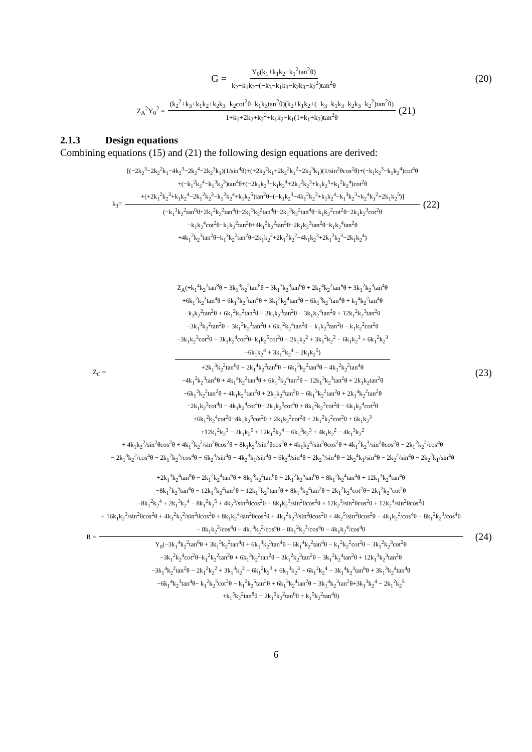G = Y<sub>0</sub>(k<sub>1</sub>+k<sub>1</sub>k<sub>2</sub>−k<sub>1</sub><sup>2</sup>tan<sup>2</sup>θ) k<sub>2</sub>+k<sub>1</sub>k<sub>2</sub>+(−k<sub>3</sub>−k<sub>1</sub>k<sub>3</sub>−k<sub>2</sub>k<sub>3</sub>−k<sub>2</sub><sup>2</sup>)tan<sup>2</sup>θ (20)
Z<sub>A</sub><sup>2</sup>Y<sub>0</sub><sup>2</sup> = (k<sub>2</sub><sup>2</sup>+k<sub>3</sub>+k<sub>1</sub>k<sub>2</sub>+k<sub>2</sub>k<sub>3</sub>−k<sub>2</sub>cot<sup>2</sup>θ−k<sub>1</sub>k<sub>3</sub>tan<sup>2</sup>θ)(k<sub>2</sub>+k<sub>1</sub>k<sub>2</sub>+(−k<sub>3</sub>−k<sub>1</sub>k<sub>3</sub>−k<sub>2</sub>k<sub>3</sub>−k<sub>2</sub><sup>2</sup>)tan<sup>2</sup>θ) 1+k<sub>1</sub>+2k<sub>2</sub>+k<sub>2</sub><sup>2</sup>+k<sub>1</sub>k<sub>2</sub>−k<sub>1</sub>(1+k<sub>1</sub>+k<sub>2</sub>)tan<sup>2</sup>θ (21)
2.1.3 Design equations
Combining equations (15) and (21) the following design equations are derived:
k<sub>3</sub>= [(−2k<sub>2</sub><sup>3</sup>−2k<sub>2</sub><sup>2</sup>k<sub>1</sub>−4k<sub>2</sub><sup>3</sup>−2k<sub>2</sub><sup>4</sup>−2k<sub>2</sub><sup>3</sup>k<sub>1</sub>)(1/sin<sup>4</sup>θ)+(+2k<sub>2</sub><sup>2</sup>k<sub>1</sub>+2k<sub>2</sub><sup>2</sup>k<sub>1</sub><sup>2</sup>+2k<sub>2</sub><sup>3</sup>k<sub>1</sub>)(1/sin<sup>2</sup>θcos<sup>2</sup>θ)+(−k<sub>1</sub>k<sub>2</sub><sup>3</sup>−k<sub>1</sub>k<sub>2</sub><sup>4</sup>)cot<sup>4</sup>θ
+(−k<sub>1</sub><sup>2</sup>k<sub>2</sub><sup>4</sup>−k<sub>1</sub><sup>3</sup>k<sub>2</sub><sup>3</sup>)tan<sup>4</sup>θ+(−2k<sub>1</sub>k<sub>2</sub><sup>3</sup>−k<sub>1</sub>k<sub>2</sub><sup>4</sup>+2k<sub>1</sub><sup>2</sup>k<sub>2</sub><sup>3</sup>+k<sub>1</sub>k<sub>2</sub><sup>5</sup>+k<sub>1</sub><sup>2</sup>k<sub>2</sub><sup>4</sup>)cot<sup>2</sup>θ
+(+2k<sub>1</sub><sup>2</sup>k<sub>2</sub><sup>3</sup>+k<sub>1</sub>k<sub>2</sub><sup>4</sup>−2k<sub>1</sub><sup>2</sup>k<sub>2</sub><sup>3</sup>−k<sub>1</sub><sup>2</sup>k<sub>2</sub><sup>4</sup>+k<sub>1</sub>k<sub>2</sub><sup>5</sup>)tan<sup>2</sup>θ+(−k<sub>1</sub>k<sub>2</sub><sup>3</sup>+4k<sub>1</sub><sup>2</sup>k<sub>2</sub><sup>3</sup>+k<sub>1</sub>k<sub>2</sub><sup>4</sup>−k<sub>1</sub><sup>3</sup>k<sub>2</sub><sup>3</sup>+k<sub>2</sub><sup>4</sup>k<sub>1</sub><sup>2</sup>+2k<sub>1</sub>k<sub>2</sub><sup>5</sup>)] (−k<sub>1</sub><sup>3</sup>k<sub>2</sub><sup>2</sup>tan<sup>6</sup>θ+2k<sub>1</sub><sup>2</sup>k<sub>2</sub><sup>2</sup>tan<sup>4</sup>θ+2k<sub>1</sub><sup>3</sup>k<sub>2</sub><sup>2</sup>tan<sup>4</sup>θ−2k<sub>1</sub><sup>3</sup>k<sub>2</sub><sup>2</sup>tan<sup>4</sup>θ−k<sub>1</sub>k<sub>2</sub><sup>2</sup>cot<sup>2</sup>θ−2k<sub>1</sub>k<sub>2</sub><sup>3</sup>cot<sup>2</sup>θ
−k<sub>1</sub>k<sub>2</sub><sup>4</sup>cot<sup>2</sup>θ−k<sub>1</sub>k<sub>2</sub><sup>2</sup>tan<sup>2</sup>θ+4k<sub>1</sub><sup>2</sup>k<sub>2</sub><sup>2</sup>tan<sup>2</sup>θ−2k<sub>1</sub>k<sub>2</sub><sup>3</sup>tan<sup>2</sup>θ−k<sub>1</sub>k<sub>2</sub><sup>4</sup>tan<sup>2</sup>θ
+4k<sub>1</sub><sup>2</sup>k<sub>2</sub><sup>3</sup>tan<sup>2</sup>θ−k<sub>1</sub><sup>3</sup>k<sub>2</sub><sup>2</sup>tan<sup>2</sup>θ−2k<sub>1</sub>k<sub>2</sub><sup>2</sup>+2k<sub>1</sub><sup>2</sup>k<sub>2</sub><sup>2</sup>−4k<sub>1</sub>k<sub>2</sub><sup>3</sup>+2k<sub>1</sub><sup>2</sup>k<sub>2</sub><sup>3</sup>−2k<sub>1</sub>k<sub>2</sub><sup>4</sup>) (22)
Z<sub>C</sub> = Z<sub>A</sub>(+k<sub>1</sub><sup>4</sup>k<sub>2</sub><sup>2</sup>tan<sup>8</sup>θ − 3k<sub>1</sub><sup>3</sup>k<sub>2</sub><sup>2</sup>tan<sup>6</sup>θ − 3k<sub>1</sub><sup>3</sup>k<sub>2</sub><sup>3</sup>tan<sup>6</sup>θ + 2k<sub>1</sub><sup>4</sup>k<sub>2</sub><sup>2</sup>tan<sup>6</sup>θ + 3k<sub>1</sub><sup>2</sup>k<sub>2</sub><sup>3</sup>tan<sup>4</sup>θ
+6k<sub>1</sub><sup>2</sup>k<sub>2</sub><sup>3</sup>tan<sup>4</sup>θ − 6k<sub>1</sub><sup>3</sup>k<sub>2</sub><sup>2</sup>tan<sup>4</sup>θ + 3k<sub>1</sub><sup>2</sup>k<sub>2</sub><sup>4</sup>tan<sup>4</sup>θ − 6k<sub>1</sub><sup>3</sup>k<sub>2</sub><sup>3</sup>tan<sup>4</sup>θ + k<sub>1</sub><sup>4</sup>k<sub>2</sub><sup>2</sup>tan<sup>4</sup>θ
−k<sub>1</sub>k<sub>2</sub><sup>2</sup>tan<sup>2</sup>θ + 6k<sub>1</sub><sup>2</sup>k<sub>2</sub><sup>2</sup>tan<sup>2</sup>θ − 3k<sub>1</sub>k<sub>2</sub><sup>3</sup>tan<sup>2</sup>θ − 3k<sub>1</sub>k<sub>2</sub><sup>4</sup>tan<sup>2</sup>θ + 12k<sub>1</sub><sup>2</sup>k<sub>2</sub><sup>3</sup>tan<sup>2</sup>θ
−3k<sub>1</sub><sup>3</sup>k<sub>2</sub><sup>2</sup>tan<sup>2</sup>θ − 3k<sub>1</sub><sup>3</sup>k<sub>2</sub><sup>3</sup>tan<sup>2</sup>θ + 6k<sub>1</sub><sup>2</sup>k<sub>2</sub><sup>4</sup>tan<sup>2</sup>θ − k<sub>1</sub>k<sub>2</sub><sup>5</sup>tan<sup>2</sup>θ − k<sub>1</sub>k<sub>2</sub><sup>2</sup>cot<sup>2</sup>θ
−3k<sub>1</sub>k<sub>2</sub><sup>3</sup>cot<sup>2</sup>θ − 3k<sub>1</sub>k<sub>2</sub><sup>4</sup>cot<sup>2</sup>θ−k<sub>1</sub>k<sub>2</sub><sup>5</sup>cot<sup>2</sup>θ − 2k<sub>1</sub>k<sub>2</sub><sup>2</sup> + 3k<sub>1</sub><sup>2</sup>k<sub>2</sub><sup>2</sup> − 6k<sub>1</sub>k<sub>2</sub><sup>3</sup> + 6k<sub>1</sub><sup>2</sup>k<sub>2</sub><sup>3</sup>
−6k<sub>1</sub>k<sub>2</sub><sup>4</sup> + 3k<sub>1</sub><sup>2</sup>k<sub>2</sub><sup>4</sup> − 2k<sub>1</sub>k<sub>2</sub><sup>5</sup>) +2k<sub>1</sub><sup>3</sup>k<sub>2</sub><sup>2</sup>tan<sup>6</sup>θ + 2k<sub>1</sub><sup>4</sup>k<sub>2</sub><sup>2</sup>tan<sup>6</sup>θ − 6k<sub>1</sub><sup>3</sup>k<sub>2</sub><sup>2</sup>tan<sup>4</sup>θ − 4k<sub>1</sub><sup>2</sup>k<sub>2</sub><sup>2</sup>tan<sup>4</sup>θ
−4k<sub>1</sub><sup>2</sup>k<sub>2</sub><sup>3</sup>tan<sup>4</sup>θ + 4k<sub>1</sub><sup>4</sup>k<sub>2</sub><sup>2</sup>tan<sup>4</sup>θ + 6k<sub>1</sub><sup>2</sup>k<sub>2</sub><sup>4</sup>tan<sup>2</sup>θ − 12k<sub>1</sub><sup>3</sup>k<sub>2</sub><sup>3</sup>tan<sup>2</sup>θ + 2k<sub>1</sub>k<sub>2</sub>tan<sup>2</sup>θ
−6k<sub>1</sub><sup>2</sup>k<sub>2</sub><sup>2</sup>tan<sup>2</sup>θ + 4k<sub>1</sub>k<sub>2</sub><sup>3</sup>tan<sup>2</sup>θ + 2k<sub>1</sub>k<sub>2</sub><sup>4</sup>tan<sup>2</sup>θ − 6k<sub>1</sub><sup>3</sup>k<sub>2</sub><sup>2</sup>tan<sup>2</sup>θ + 2k<sub>1</sub><sup>4</sup>k<sub>2</sub><sup>2</sup>tan<sup>2</sup>θ
−2k<sub>1</sub>k<sub>2</sub><sup>3</sup>cot<sup>4</sup>θ − 4k<sub>1</sub>k<sub>2</sub><sup>4</sup>cot<sup>4</sup>θ− 2k<sub>1</sub>k<sub>2</sub><sup>5</sup>cot<sup>4</sup>θ + 8k<sub>1</sub><sup>2</sup>k<sub>2</sub><sup>3</sup>cot<sup>2</sup>θ − 6k<sub>1</sub>k<sub>2</sub><sup>4</sup>cot<sup>2</sup>θ
+6k<sub>1</sub><sup>2</sup>k<sub>2</sub><sup>4</sup>cot<sup>2</sup>θ−4k<sub>1</sub>k<sub>2</sub><sup>5</sup>cot<sup>2</sup>θ + 2k<sub>1</sub>k<sub>2</sub><sup>2</sup>cot<sup>2</sup>θ + 2k<sub>1</sub><sup>2</sup>k<sub>2</sub><sup>2</sup>cot<sup>2</sup>θ + 6k<sub>1</sub>k<sub>2</sub><sup>3</sup>
+12k<sub>1</sub><sup>2</sup>k<sub>2</sub><sup>3</sup> − 2k<sub>1</sub>k<sub>2</sub><sup>5</sup> + 12k<sub>1</sub><sup>2</sup>k<sub>2</sub><sup>4</sup> − 6k<sub>1</sub><sup>3</sup>k<sub>2</sub><sup>3</sup> + 4k<sub>1</sub>k<sub>2</sub><sup>2</sup> − 4k<sub>1</sub><sup>3</sup>k<sub>2</sub><sup>2</sup>
+ 4k<sub>1</sub>k<sub>2</sub><sup>2</sup>/sin<sup>2</sup>θcos<sup>2</sup>θ + 4k<sub>1</sub><sup>2</sup>k<sub>2</sub><sup>2</sup>/sin<sup>2</sup>θcos<sup>2</sup>θ + 8k<sub>1</sub>k<sub>2</sub><sup>3</sup>/sin<sup>2</sup>θcos<sup>2</sup>θ + 4k<sub>1</sub>k<sub>2</sub><sup>4</sup>/sin<sup>2</sup>θcos<sup>2</sup>θ + 4k<sub>1</sub><sup>2</sup>k<sub>2</sub><sup>3</sup>/sin<sup>2</sup>θcos<sup>2</sup>θ − 2k<sub>1</sub><sup>2</sup>k<sub>2</sub><sup>2</sup>/cos<sup>4</sup>θ
− 2k<sub>1</sub><sup>3</sup>k<sub>2</sub><sup>2</sup>/cos<sup>4</sup>θ − 2k<sub>1</sub><sup>2</sup>k<sub>2</sub><sup>3</sup>/cos<sup>4</sup>θ − 6k<sub>2</sub><sup>3</sup>/sin<sup>4</sup>θ − 4k<sub>2</sub><sup>3</sup>k<sub>1</sub>/sin<sup>4</sup>θ − 6k<sub>2</sub><sup>4</sup>/sin<sup>4</sup>θ − 2k<sub>2</sub><sup>5</sup>/sin<sup>4</sup>θ − 2k<sub>2</sub><sup>4</sup>k<sub>1</sub>/sin<sup>4</sup>θ − 2k<sub>2</sub><sup>2</sup>/sin<sup>4</sup>θ − 2k<sub>2</sub><sup>2</sup>k<sub>1</sub>/sin<sup>4</sup>θ (23)
R = +2k<sub>1</sub><sup>3</sup>k<sub>2</sub><sup>4</sup>tan<sup>8</sup>θ − 2k<sub>1</sub><sup>2</sup>k<sub>2</sub><sup>4</sup>tan<sup>6</sup>θ + 8k<sub>1</sub><sup>3</sup>k<sub>2</sub><sup>4</sup>tan<sup>6</sup>θ − 2k<sub>1</sub><sup>2</sup>k<sub>2</sub><sup>5</sup>tan<sup>6</sup>θ − 8k<sub>1</sub><sup>2</sup>k<sub>2</sub><sup>4</sup>tan<sup>4</sup>θ + 12k<sub>1</sub><sup>3</sup>k<sub>2</sub><sup>4</sup>tan<sup>4</sup>θ
−8k<sub>1</sub><sup>2</sup>k<sub>2</sub><sup>5</sup>tan<sup>4</sup>θ − 12k<sub>1</sub><sup>2</sup>k<sub>2</sub><sup>4</sup>tan<sup>2</sup>θ − 12k<sub>1</sub><sup>2</sup>k<sub>2</sub><sup>5</sup>tan<sup>2</sup>θ + 8k<sub>1</sub><sup>3</sup>k<sub>2</sub><sup>4</sup>tan<sup>2</sup>θ − 2k<sub>1</sub><sup>2</sup>k<sub>2</sub><sup>4</sup>cot<sup>2</sup>θ− 2k<sub>1</sub><sup>2</sup>k<sub>2</sub><sup>5</sup>cot<sup>2</sup>θ
−8k<sub>1</sub><sup>2</sup>k<sub>2</sub><sup>4</sup> + 2k<sub>1</sub><sup>3</sup>k<sub>2</sub><sup>4</sup> − 8k<sub>1</sub><sup>2</sup>k<sub>2</sub><sup>5</sup> + 4k<sub>2</sub><sup>3</sup>/sin<sup>2</sup>θcos<sup>2</sup>θ + 8k<sub>1</sub>k<sub>2</sub><sup>3</sup>/sin<sup>2</sup>θcos<sup>2</sup>θ + 12k<sub>2</sub><sup>3</sup>/sin<sup>2</sup>θcos<sup>2</sup>θ + 12k<sub>2</sub><sup>4</sup>/sin<sup>2</sup>θcos<sup>2</sup>θ
+ 16k<sub>1</sub>k<sub>2</sub><sup>3</sup>/sin<sup>2</sup>θcos<sup>2</sup>θ + 4k<sub>1</sub><sup>2</sup>k<sub>2</sub><sup>2</sup>/sin<sup>2</sup>θcos<sup>2</sup>θ + 8k<sub>1</sub>k<sub>2</sub><sup>4</sup>/sin<sup>2</sup>θcos<sup>2</sup>θ + 4k<sub>1</sub><sup>2</sup>k<sub>2</sub><sup>3</sup>/sin<sup>2</sup>θcos<sup>2</sup>θ + 4k<sub>2</sub><sup>5</sup>/sin<sup>2</sup>θcos<sup>2</sup>θ − 4k<sub>1</sub>k<sub>2</sub><sup>2</sup>/cos<sup>4</sup>θ − 8k<sub>1</sub><sup>2</sup>k<sub>2</sub><sup>3</sup>/cos<sup>4</sup>θ
− 8k<sub>1</sub>k<sub>2</sub><sup>3</sup>/cos<sup>4</sup>θ − 4k<sub>1</sub><sup>3</sup>k<sub>2</sub><sup>2</sup>/cos<sup>4</sup>θ − 8k<sub>1</sub><sup>2</sup>k<sub>2</sub><sup>3</sup>/cos<sup>4</sup>θ − 4k<sub>1</sub>k<sub>2</sub><sup>4</sup>/cos<sup>4</sup>θ Y<sub>0</sub>(−3k<sub>1</sub><sup>4</sup>k<sub>2</sub><sup>2</sup>tan<sup>6</sup>θ + 3k<sub>1</sub><sup>3</sup>k<sub>2</sub><sup>2</sup>tan<sup>4</sup>θ + 6k<sub>1</sub><sup>3</sup>k<sub>2</sub><sup>3</sup>tan<sup>4</sup>θ − 6k<sub>1</sub><sup>4</sup>k<sub>2</sub><sup>2</sup>tan<sup>4</sup>θ − k<sub>1</sub><sup>2</sup>k<sub>2</sub><sup>2</sup>cot<sup>2</sup>θ − 3k<sub>1</sub><sup>2</sup>k<sub>2</sub><sup>3</sup>cot<sup>2</sup>θ
−3k<sub>1</sub><sup>2</sup>k<sub>2</sub><sup>4</sup>cot<sup>2</sup>θ−k<sub>1</sub><sup>2</sup>k<sub>2</sub><sup>2</sup>tan<sup>2</sup>θ + 6k<sub>1</sub><sup>3</sup>k<sub>2</sub><sup>2</sup>tan<sup>2</sup>θ − 3k<sub>1</sub><sup>2</sup>k<sub>2</sub><sup>3</sup>tan<sup>2</sup>θ − 3k<sub>1</sub><sup>2</sup>k<sub>2</sub><sup>4</sup>tan<sup>2</sup>θ + 12k<sub>1</sub><sup>3</sup>k<sub>2</sub><sup>3</sup>tan<sup>2</sup>θ
−3k<sub>1</sub><sup>4</sup>k<sub>2</sub><sup>2</sup>tan<sup>2</sup>θ − 2k<sub>1</sub><sup>2</sup>k<sub>2</sub><sup>2</sup> + 3k<sub>1</sub><sup>3</sup>k<sub>2</sub><sup>2</sup> − 6k<sub>1</sub><sup>2</sup>k<sub>2</sub><sup>3</sup> + 6k<sub>1</sub><sup>3</sup>k<sub>2</sub><sup>3</sup> − 6k<sub>1</sub><sup>2</sup>k<sub>2</sub><sup>4</sup> − 3k<sub>1</sub><sup>4</sup>k<sub>2</sub><sup>3</sup>tan<sup>6</sup>θ + 3k<sub>1</sub><sup>3</sup>k<sub>2</sub><sup>4</sup>tan<sup>4</sup>θ
−6k<sub>1</sub><sup>4</sup>k<sub>2</sub><sup>3</sup>tan<sup>4</sup>θ− k<sub>1</sub><sup>2</sup>k<sub>2</sub><sup>5</sup>cot<sup>2</sup>θ − k<sub>1</sub><sup>2</sup>k<sub>2</sub><sup>5</sup>tan<sup>2</sup>θ + 6k<sub>1</sub><sup>3</sup>k<sub>2</sub><sup>4</sup>tan<sup>2</sup>θ − 3k<sub>1</sub><sup>4</sup>k<sub>2</sub><sup>3</sup>tan<sup>2</sup>θ+3k<sub>1</sub><sup>3</sup>k<sub>2</sub><sup>4</sup> − 2k<sub>1</sub><sup>2</sup>k<sub>2</sub><sup>5</sup>
+k<sub>1</sub><sup>5</sup>k<sub>2</sub><sup>2</sup>tan<sup>8</sup>θ + 2k<sub>1</sub><sup>5</sup>k<sub>2</sub><sup>2</sup>tan<sup>6</sup>θ + k<sub>1</sub><sup>5</sup>k<sub>2</sub><sup>2</sup>tan<sup>4</sup>θ) (24)
6